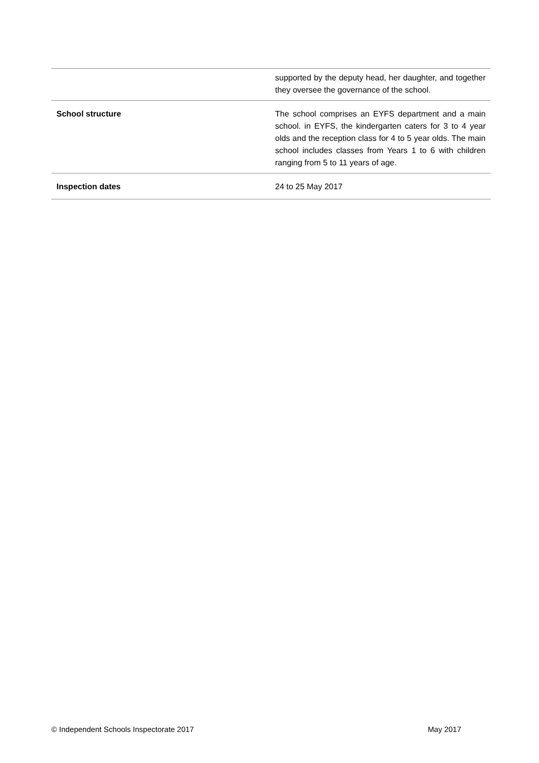| | supported by the deputy head, her daughter, and together they oversee the governance of the school. |
| School structure | The school comprises an EYFS department and a main school. in EYFS, the kindergarten caters for 3 to 4 year olds and the reception class for 4 to 5 year olds. The main school includes classes from Years 1 to 6 with children ranging from 5 to 11 years of age. |
| Inspection dates | 24 to 25 May 2017 |
© Independent Schools Inspectorate 2017 May 2017